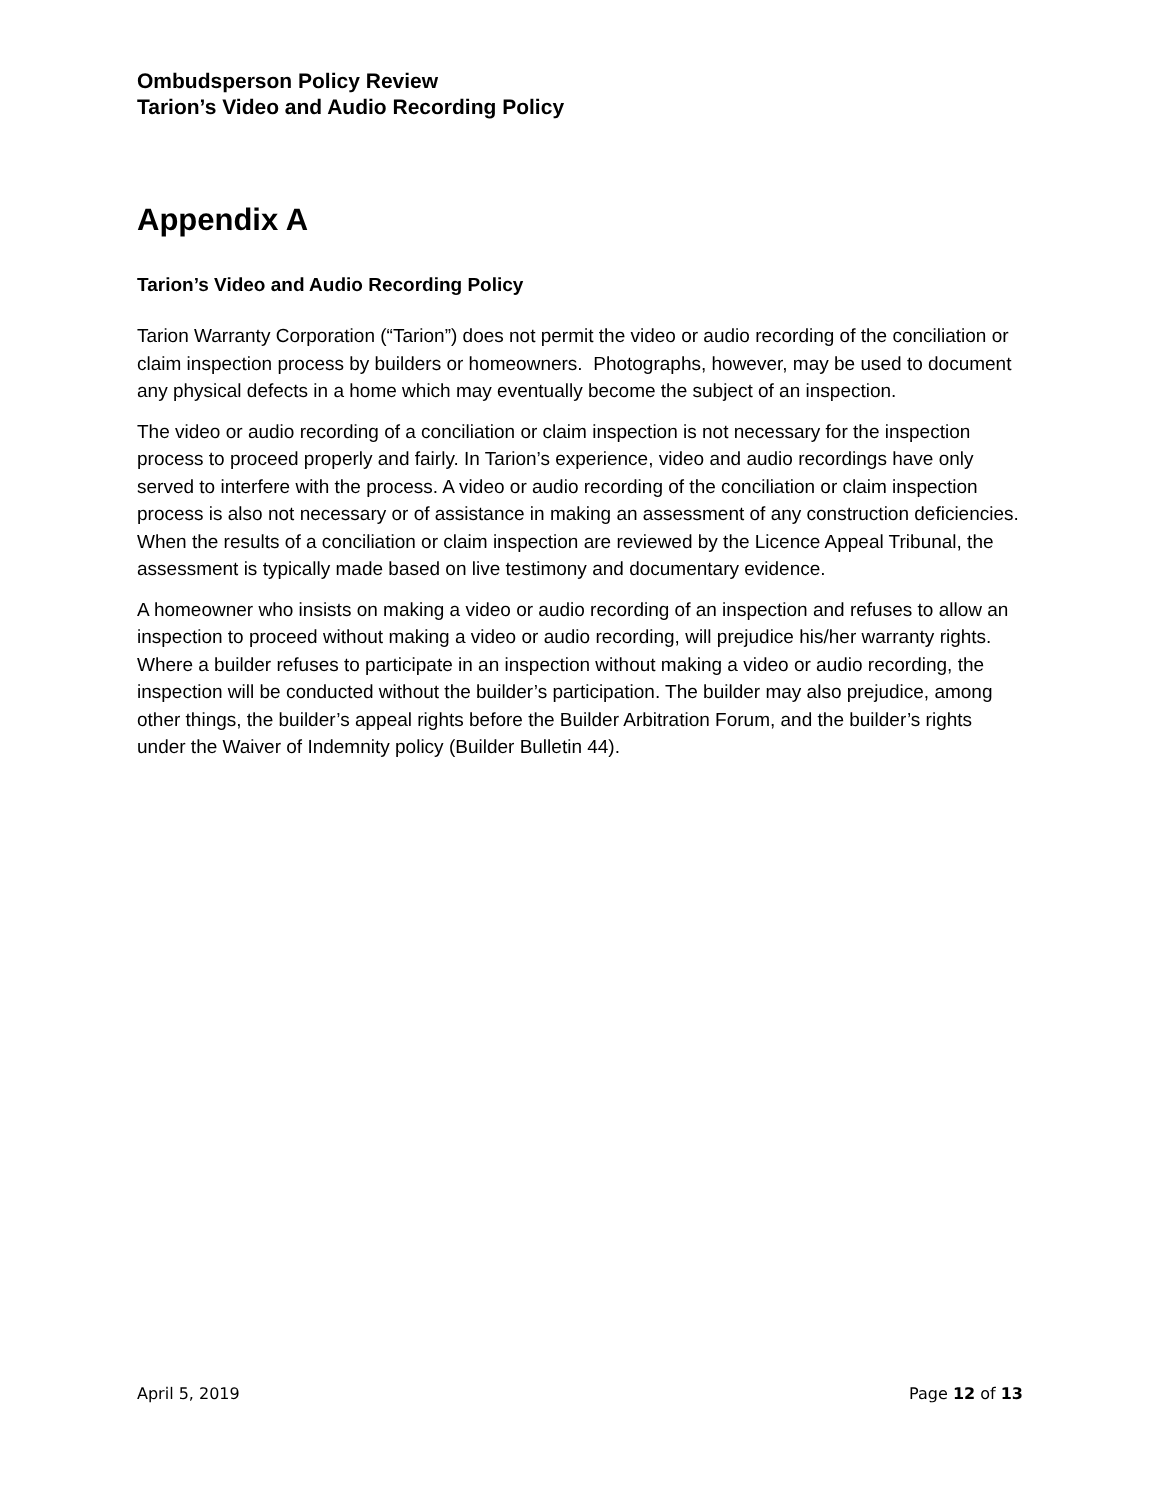Ombudsperson Policy Review
Tarion’s Video and Audio Recording Policy
Appendix A
Tarion’s Video and Audio Recording Policy
Tarion Warranty Corporation (“Tarion”) does not permit the video or audio recording of the conciliation or claim inspection process by builders or homeowners. Photographs, however, may be used to document any physical defects in a home which may eventually become the subject of an inspection.
The video or audio recording of a conciliation or claim inspection is not necessary for the inspection process to proceed properly and fairly. In Tarion’s experience, video and audio recordings have only served to interfere with the process. A video or audio recording of the conciliation or claim inspection process is also not necessary or of assistance in making an assessment of any construction deficiencies. When the results of a conciliation or claim inspection are reviewed by the Licence Appeal Tribunal, the assessment is typically made based on live testimony and documentary evidence.
A homeowner who insists on making a video or audio recording of an inspection and refuses to allow an inspection to proceed without making a video or audio recording, will prejudice his/her warranty rights. Where a builder refuses to participate in an inspection without making a video or audio recording, the inspection will be conducted without the builder’s participation. The builder may also prejudice, among other things, the builder’s appeal rights before the Builder Arbitration Forum, and the builder’s rights under the Waiver of Indemnity policy (Builder Bulletin 44).
April 5, 2019 Page 12 of 13